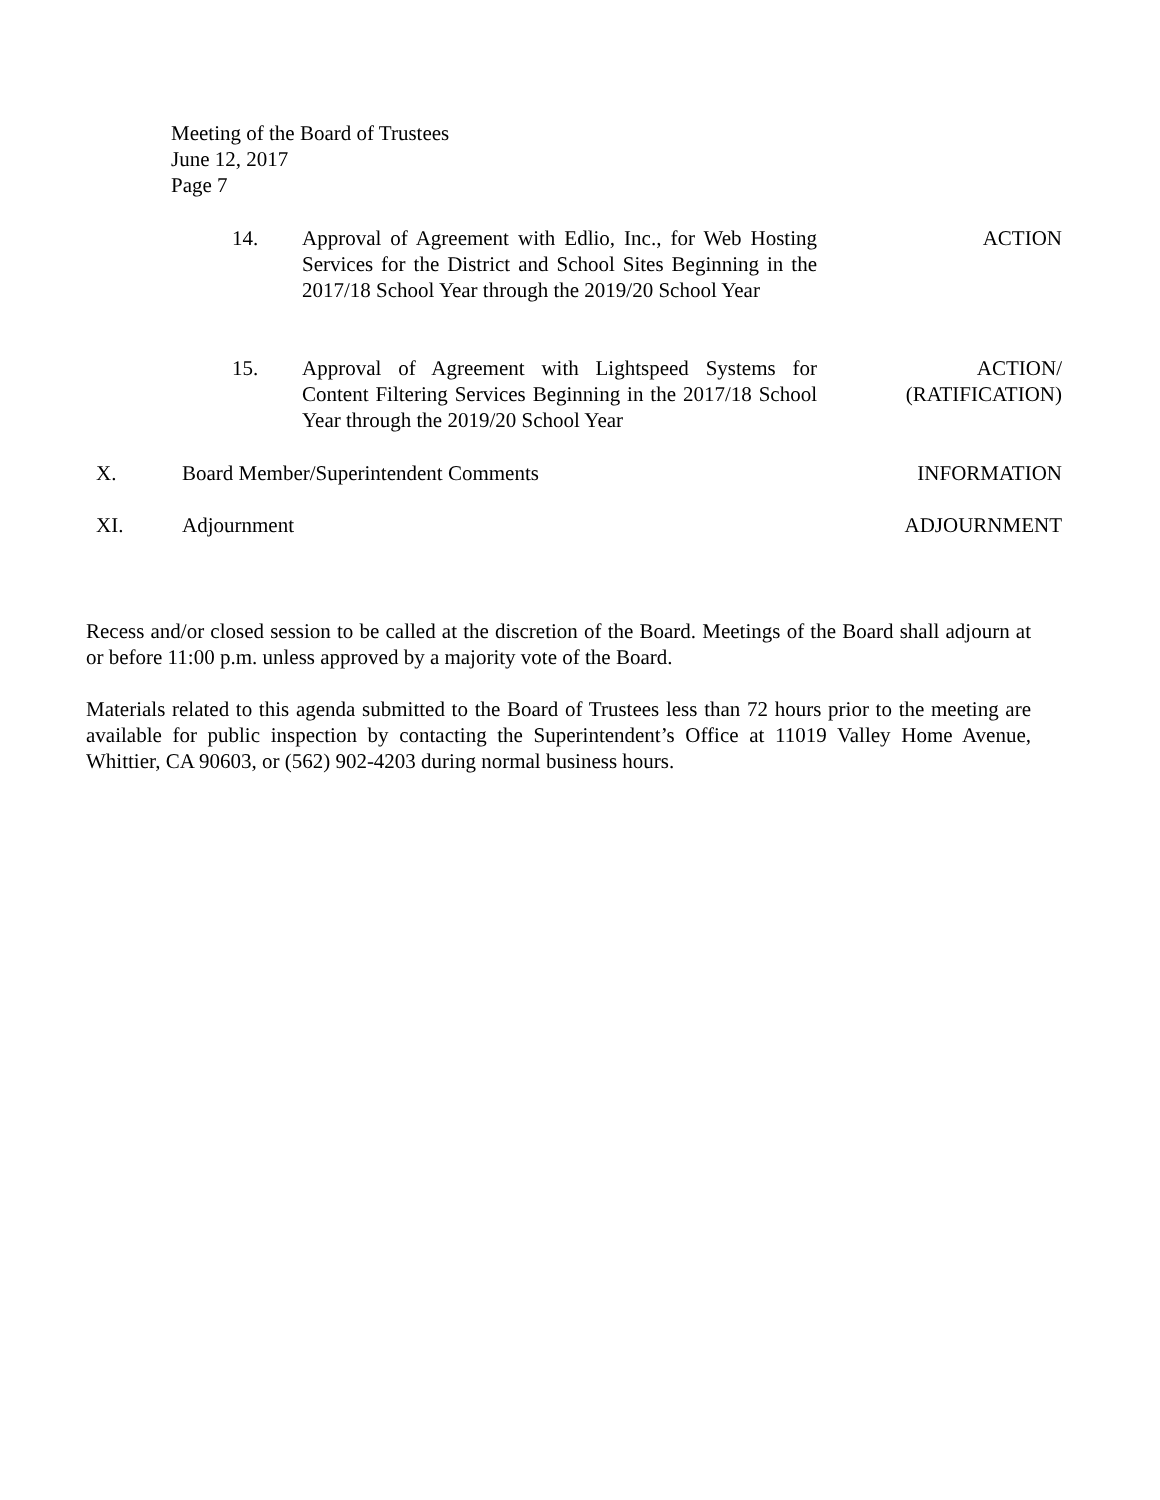Meeting of the Board of Trustees
June 12, 2017
Page 7
14. Approval of Agreement with Edlio, Inc., for Web Hosting Services for the District and School Sites Beginning in the 2017/18 School Year through the 2019/20 School Year
ACTION
15. Approval of Agreement with Lightspeed Systems for Content Filtering Services Beginning in the 2017/18 School Year through the 2019/20 School Year
ACTION/
(RATIFICATION)
X. Board Member/Superintendent Comments
INFORMATION
XI. Adjournment ADJOURNMENT
Recess and/or closed session to be called at the discretion of the Board. Meetings of the Board shall adjourn at or before 11:00 p.m. unless approved by a majority vote of the Board.
Materials related to this agenda submitted to the Board of Trustees less than 72 hours prior to the meeting are available for public inspection by contacting the Superintendent’s Office at 11019 Valley Home Avenue, Whittier, CA 90603, or (562) 902-4203 during normal business hours.